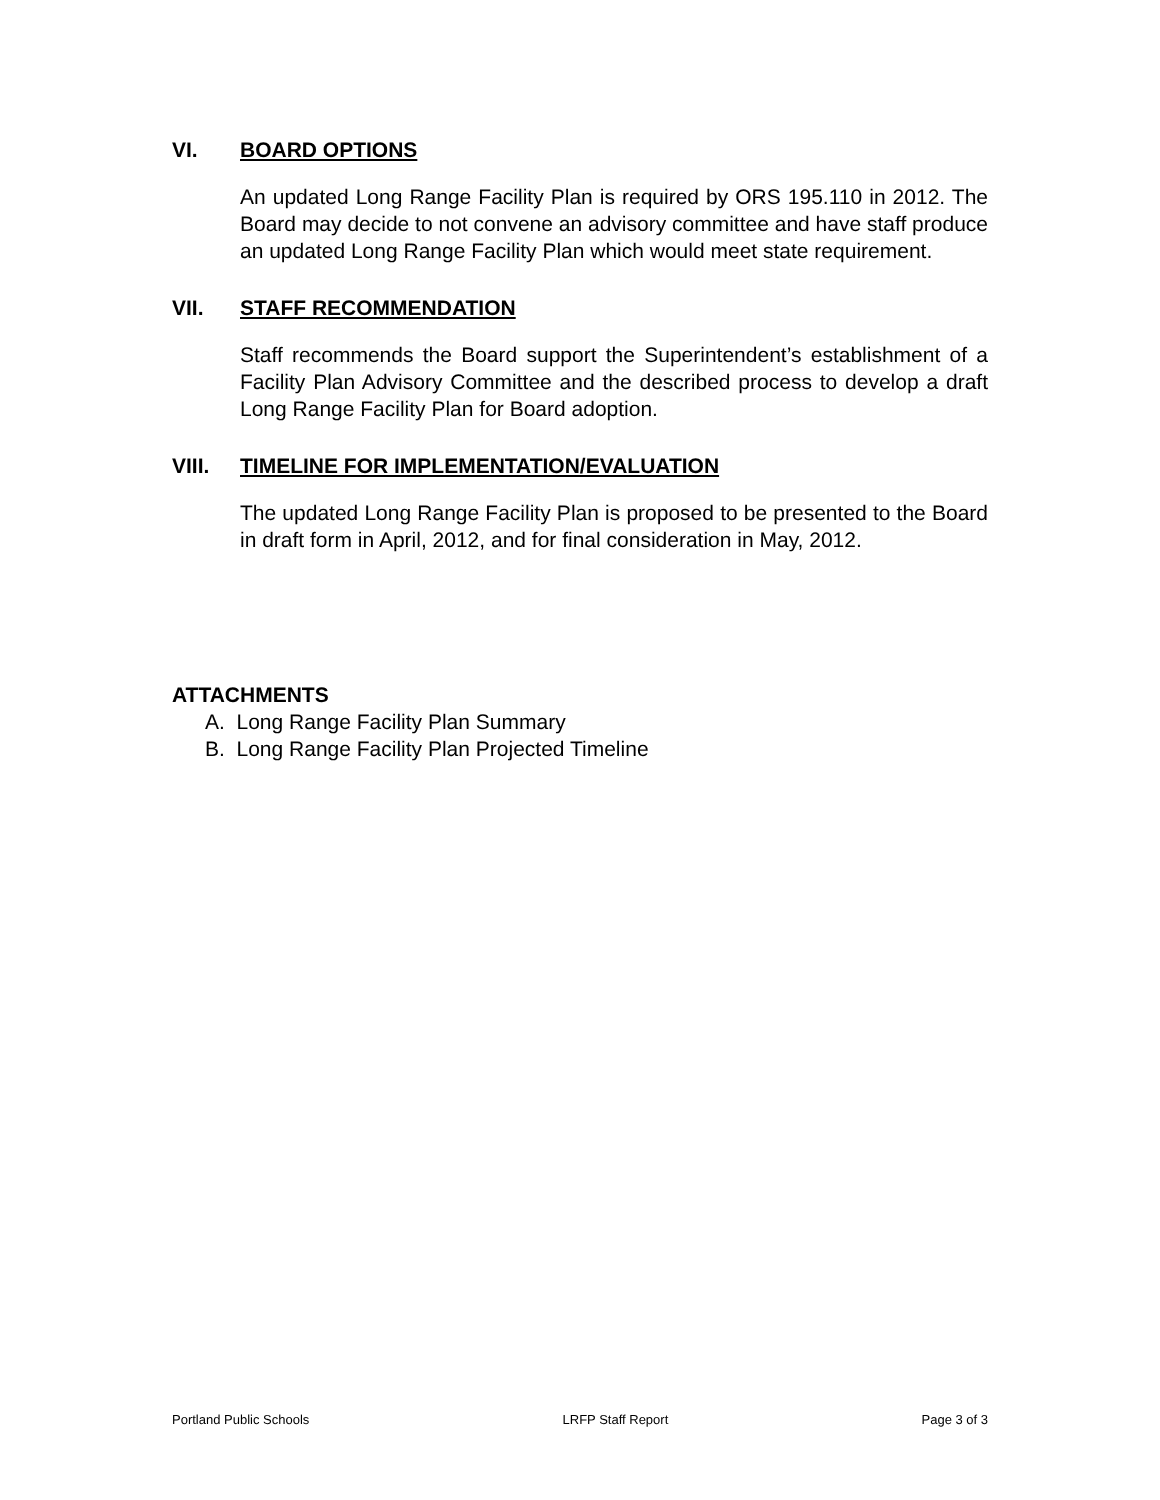VI. BOARD OPTIONS
An updated Long Range Facility Plan is required by ORS 195.110 in 2012. The Board may decide to not convene an advisory committee and have staff produce an updated Long Range Facility Plan which would meet state requirement.
VII. STAFF RECOMMENDATION
Staff recommends the Board support the Superintendent’s establishment of a Facility Plan Advisory Committee and the described process to develop a draft Long Range Facility Plan for Board adoption.
VIII. TIMELINE FOR IMPLEMENTATION/EVALUATION
The updated Long Range Facility Plan is proposed to be presented to the Board in draft form in April, 2012, and for final consideration in May, 2012.
ATTACHMENTS
A. Long Range Facility Plan Summary
B. Long Range Facility Plan Projected Timeline
Portland Public Schools LRFP Staff Report Page 3 of 3